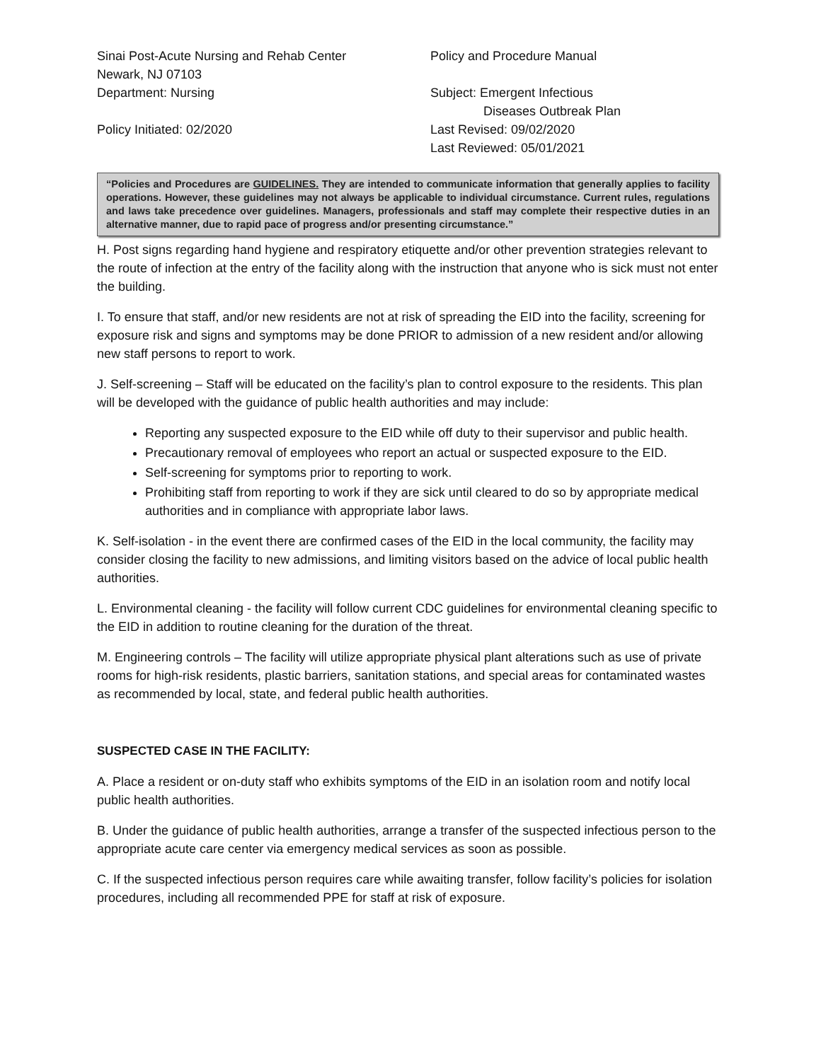Sinai Post-Acute Nursing and Rehab Center
Policy and Procedure Manual
Newark, NJ 07103
Department: Nursing
Subject: Emergent Infectious
Diseases Outbreak Plan
Policy Initiated: 02/2020
Last Revised: 09/02/2020
Last Reviewed: 05/01/2021
“Policies and Procedures are GUIDELINES. They are intended to communicate information that generally applies to facility operations. However, these guidelines may not always be applicable to individual circumstance. Current rules, regulations and laws take precedence over guidelines. Managers, professionals and staff may complete their respective duties in an alternative manner, due to rapid pace of progress and/or presenting circumstance.”
H. Post signs regarding hand hygiene and respiratory etiquette and/or other prevention strategies relevant to the route of infection at the entry of the facility along with the instruction that anyone who is sick must not enter the building.
I. To ensure that staff, and/or new residents are not at risk of spreading the EID into the facility, screening for exposure risk and signs and symptoms may be done PRIOR to admission of a new resident and/or allowing new staff persons to report to work.
J. Self-screening – Staff will be educated on the facility’s plan to control exposure to the residents. This plan will be developed with the guidance of public health authorities and may include:
Reporting any suspected exposure to the EID while off duty to their supervisor and public health.
Precautionary removal of employees who report an actual or suspected exposure to the EID.
Self-screening for symptoms prior to reporting to work.
Prohibiting staff from reporting to work if they are sick until cleared to do so by appropriate medical authorities and in compliance with appropriate labor laws.
K. Self-isolation - in the event there are confirmed cases of the EID in the local community, the facility may consider closing the facility to new admissions, and limiting visitors based on the advice of local public health authorities.
L. Environmental cleaning - the facility will follow current CDC guidelines for environmental cleaning specific to the EID in addition to routine cleaning for the duration of the threat.
M. Engineering controls – The facility will utilize appropriate physical plant alterations such as use of private rooms for high-risk residents, plastic barriers, sanitation stations, and special areas for contaminated wastes as recommended by local, state, and federal public health authorities.
SUSPECTED CASE IN THE FACILITY:
A. Place a resident or on-duty staff who exhibits symptoms of the EID in an isolation room and notify local public health authorities.
B. Under the guidance of public health authorities, arrange a transfer of the suspected infectious person to the appropriate acute care center via emergency medical services as soon as possible.
C. If the suspected infectious person requires care while awaiting transfer, follow facility’s policies for isolation procedures, including all recommended PPE for staff at risk of exposure.